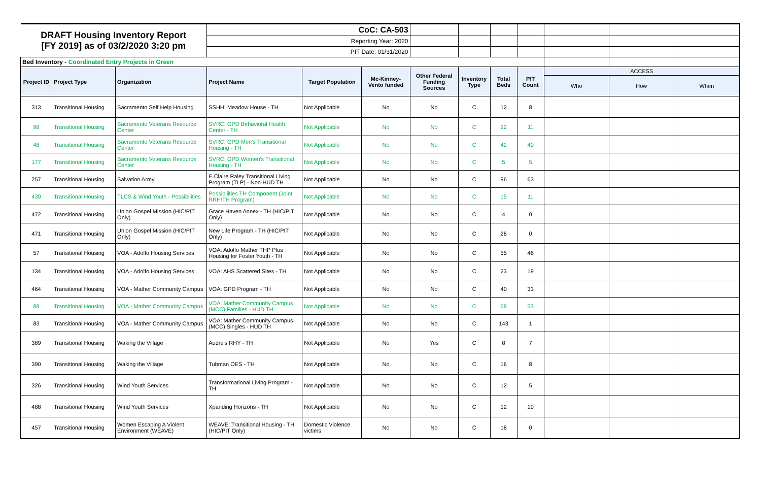| DRAFT Housing Inventory Report [FY 2019] as of 03/2/2020 3:20 pm | | | CoC: CA-503 | | | | | | | | | |
| | | | Reporting Year: 2020 | | | | | | | | | |
| | | | PIT Date: 01/31/2020 | | | | | | | | | |
| Bed Inventory - Coordinated Entry Projects in Green | | | | | | | | | | | | |
| Project ID | Project Type | Organization | Project Name | Target Population | Mc-Kinney-Vento funded | Other Federal Funding Sources | Inventory Type | Total Beds | PIT Count | ACCESS | | |
| | | | | | | | | | | Who | How | When |
| 313 | Transitional Housing | Sacramento Self Help Housing | SSHH: Meadow House - TH | Not Applicable | No | No | C | 12 | 8 | | | |
| 98 | Transitional Housing | Sacramento Veterans Resource Center | SVRC: GPD Behavioral Health Center - TH | Not Applicable | No | No | C | 22 | 11 | | | |
| 48 | Transitional Housing | Sacramento Veterans Resource Center | SVRC: GPD Men's Transitional Housing - TH | Not Applicable | No | No | C | 42 | 40 | | | |
| 177 | Transitional Housing | Sacramento Veterans Resource Center | SVRC: GPD Women's Transitional Housing - TH | Not Applicable | No | No | C | 5 | 5 | | | |
| 257 | Transitional Housing | Salvation Army | E.Claire Raley Transitional Living Program (TLP) - Non-HUD TH | Not Applicable | No | No | C | 96 | 63 | | | |
| 439 | Transitional Housing | TLCS & Wind Youth - Possibilities | Possibilities TH Component (Joint RRH/TH Program) | Not Applicable | No | No | C | 15 | 11 | | | |
| 472 | Transitional Housing | Union Gospel Mission (HIC/PIT Only) | Grace Haven Annex - TH (HIC/PIT Only) | Not Applicable | No | No | C | 4 | 0 | | | |
| 471 | Transitional Housing | Union Gospel Mission (HIC/PIT Only) | New Life Program - TH (HIC/PIT Only) | Not Applicable | No | No | C | 28 | 0 | | | |
| 57 | Transitional Housing | VOA - Adolfo Housing Services | VOA: Adolfo Mather THP Plus Housing for Foster Youth - TH | Not Applicable | No | No | C | 55 | 46 | | | |
| 134 | Transitional Housing | VOA - Adolfo Housing Services | VOA: AHS Scattered Sites - TH | Not Applicable | No | No | C | 23 | 19 | | | |
| 464 | Transitional Housing | VOA - Mather Community Campus | VOA: GPD Program - TH | Not Applicable | No | No | C | 40 | 33 | | | |
| 88 | Transitional Housing | VOA - Mather Community Campus | VOA: Mather Community Campus (MCC) Families - HUD TH | Not Applicable | No | No | C | 68 | 53 | | | |
| 83 | Transitional Housing | VOA - Mather Community Campus | VOA: Mather Community Campus (MCC) Singles - HUD TH | Not Applicable | No | No | C | 143 | 1 | | | |
| 389 | Transitional Housing | Waking the Village | Audre's RHY - TH | Not Applicable | No | Yes | C | 8 | 7 | | | |
| 390 | Transitional Housing | Waking the Village | Tubman OES - TH | Not Applicable | No | No | C | 16 | 8 | | | |
| 326 | Transitional Housing | Wind Youth Services | Transformational Living Program - TH | Not Applicable | No | No | C | 12 | 5 | | | |
| 488 | Transitional Housing | Wind Youth Services | Xpanding Horizons - TH | Not Applicable | No | No | C | 12 | 10 | | | |
| 457 | Transitional Housing | Women Escaping A Violent Environment (WEAVE) | WEAVE: Transitional Housing - TH (HIC/PIT Only) | Domestic Violence victims | No | No | C | 18 | 0 | | | |